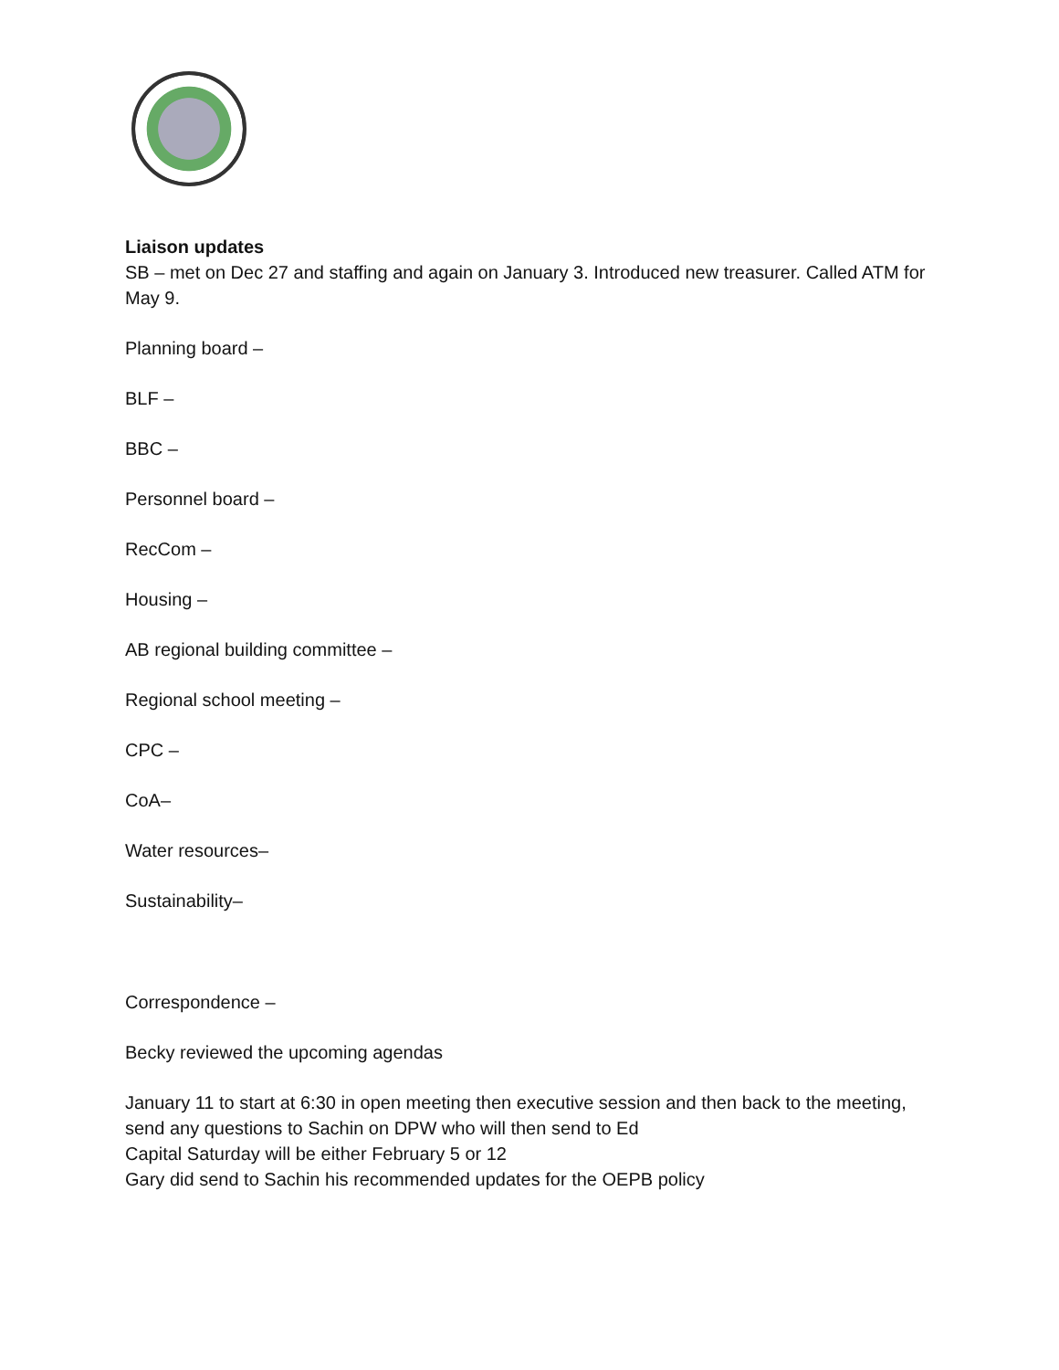Liaison updates
SB – met on Dec 27 and staffing and again on January 3. Introduced new treasurer. Called ATM for May 9.
Planning board –
BLF –
BBC –
Personnel board –
RecCom –
Housing –
AB regional building committee –
Regional school meeting –
CPC –
CoA–
Water resources–
Sustainability–
Correspondence –
Becky reviewed the upcoming agendas
January 11 to start at 6:30 in open meeting then executive session and then back to the meeting, send any questions to Sachin on DPW who will then send to Ed
Capital Saturday will be either February 5 or 12
Gary did send to Sachin his recommended updates for the OEPB policy